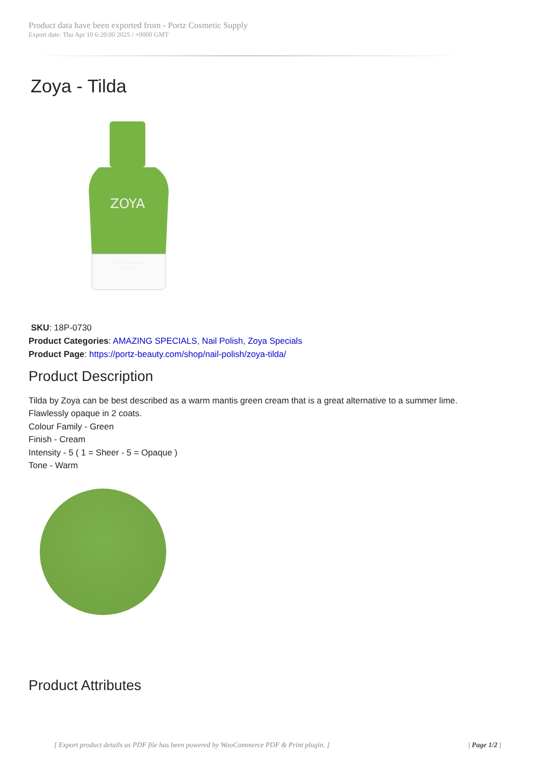Product data have been exported from - Portz Cosmetic Supply
Export date: Thu Apr 10 6:20:00 2025 / +0000 GMT
Zoya - Tilda
ZOYA
PROFESSIONAL
LACQUER
SKU: 18P-0730
Product Categories: AMAZING SPECIALS, Nail Polish, Zoya Specials
Product Page: https://portz-beauty.com/shop/nail-polish/zoya-tilda/
Product Description
Tilda by Zoya can be best described as a warm mantis green cream that is a great alternative to a summer lime.
Flawlessly opaque in 2 coats.
Colour Family - Green
Finish - Cream
Intensity - 5 ( 1 = Sheer - 5 = Opaque )
Tone - Warm
Product Attributes
[ Export product details as PDF file has been powered by WooCommerce PDF & Print plugin. ]
| Page 1/2 |